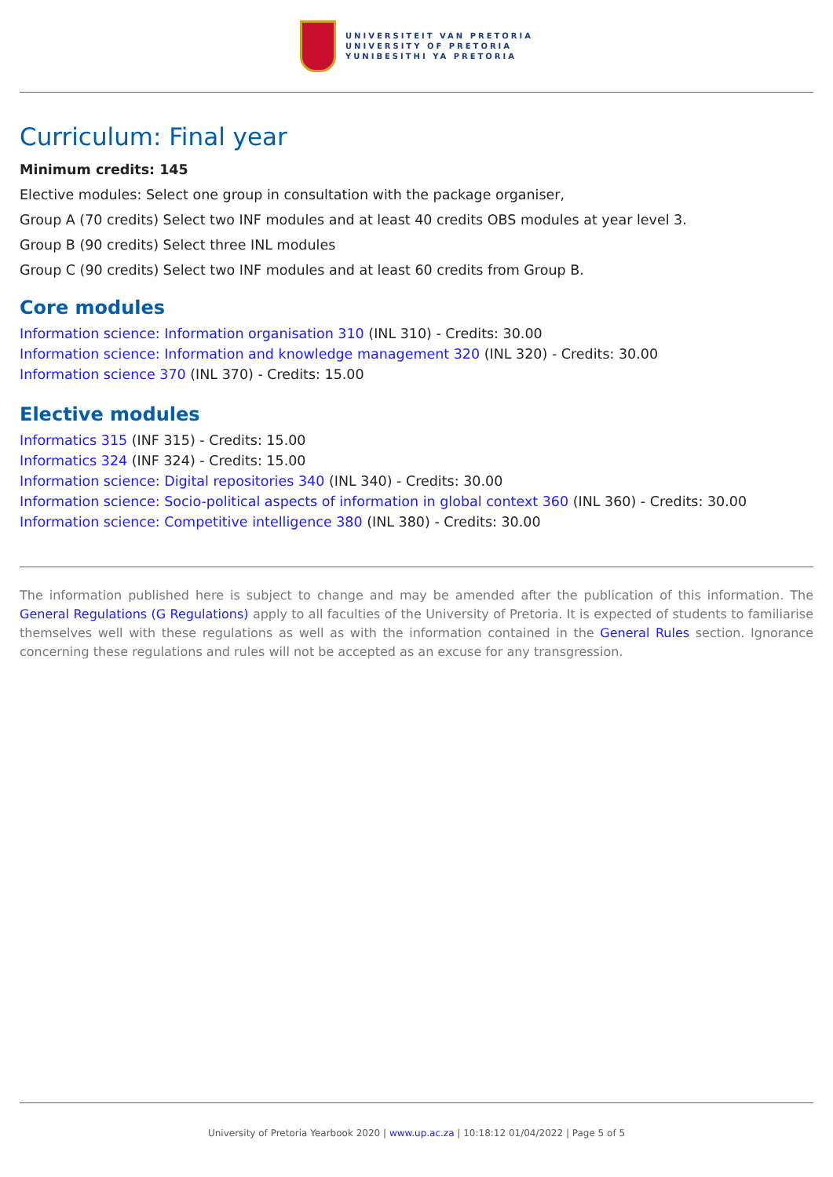UNIVERSITEIT VAN PRETORIA
UNIVERSITY OF PRETORIA
YUNIBESITHI YA PRETORIA
Curriculum: Final year
Minimum credits: 145
Elective modules: Select one group in consultation with the package organiser,
Group A (70 credits) Select two INF modules and at least 40 credits OBS modules at year level 3.
Group B (90 credits) Select three INL modules
Group C (90 credits) Select two INF modules and at least 60 credits from Group B.
Core modules
Information science: Information organisation 310 (INL 310) - Credits: 30.00
Information science: Information and knowledge management 320 (INL 320) - Credits: 30.00
Information science 370 (INL 370) - Credits: 15.00
Elective modules
Informatics 315 (INF 315) - Credits: 15.00
Informatics 324 (INF 324) - Credits: 15.00
Information science: Digital repositories 340 (INL 340) - Credits: 30.00
Information science: Socio-political aspects of information in global context 360 (INL 360) - Credits: 30.00
Information science: Competitive intelligence 380 (INL 380) - Credits: 30.00
The information published here is subject to change and may be amended after the publication of this information. The General Regulations (G Regulations) apply to all faculties of the University of Pretoria. It is expected of students to familiarise themselves well with these regulations as well as with the information contained in the General Rules section. Ignorance concerning these regulations and rules will not be accepted as an excuse for any transgression.
University of Pretoria Yearbook 2020 | www.up.ac.za | 10:18:12 01/04/2022 | Page 5 of 5